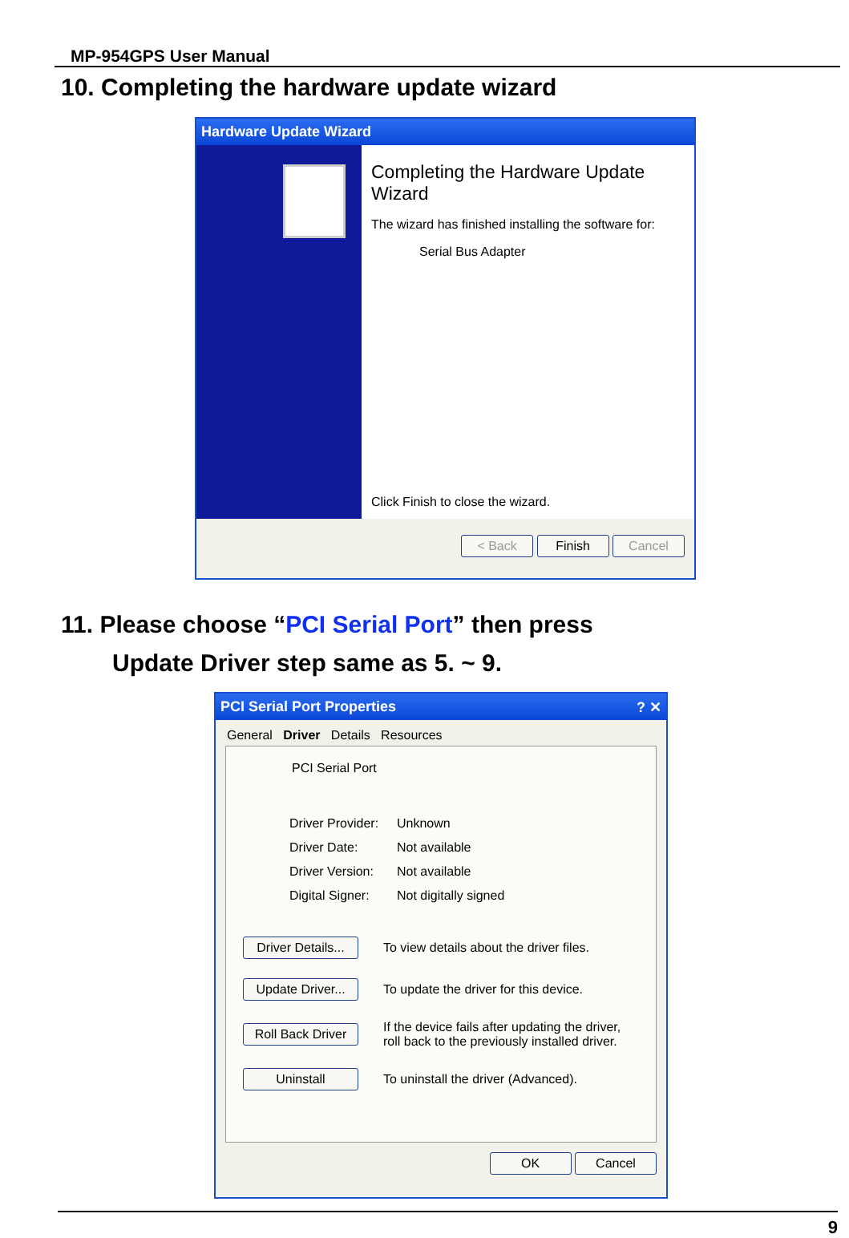MP-954GPS User Manual
10. Completing the hardware update wizard
Hardware Update Wizard
Completing the Hardware Update Wizard
The wizard has finished installing the software for:
Serial Bus Adapter
Click Finish to close the wizard.
< Back Finish Cancel
11. Please choose “PCI Serial Port” then press
Update Driver step same as 5. ~ 9.
PCI Serial Port Properties ? ✕
General Driver Details Resources
PCI Serial Port
| Driver Provider: | Unknown |
| Driver Date: | Not available |
| Driver Version: | Not available |
| Digital Signer: | Not digitally signed |
| Driver Details... | To view details about the driver files. |
| Update Driver... | To update the driver for this device. |
| Roll Back Driver | If the device fails after updating the driver, roll back to the previously installed driver. |
| Uninstall | To uninstall the driver (Advanced). |
OK Cancel
9